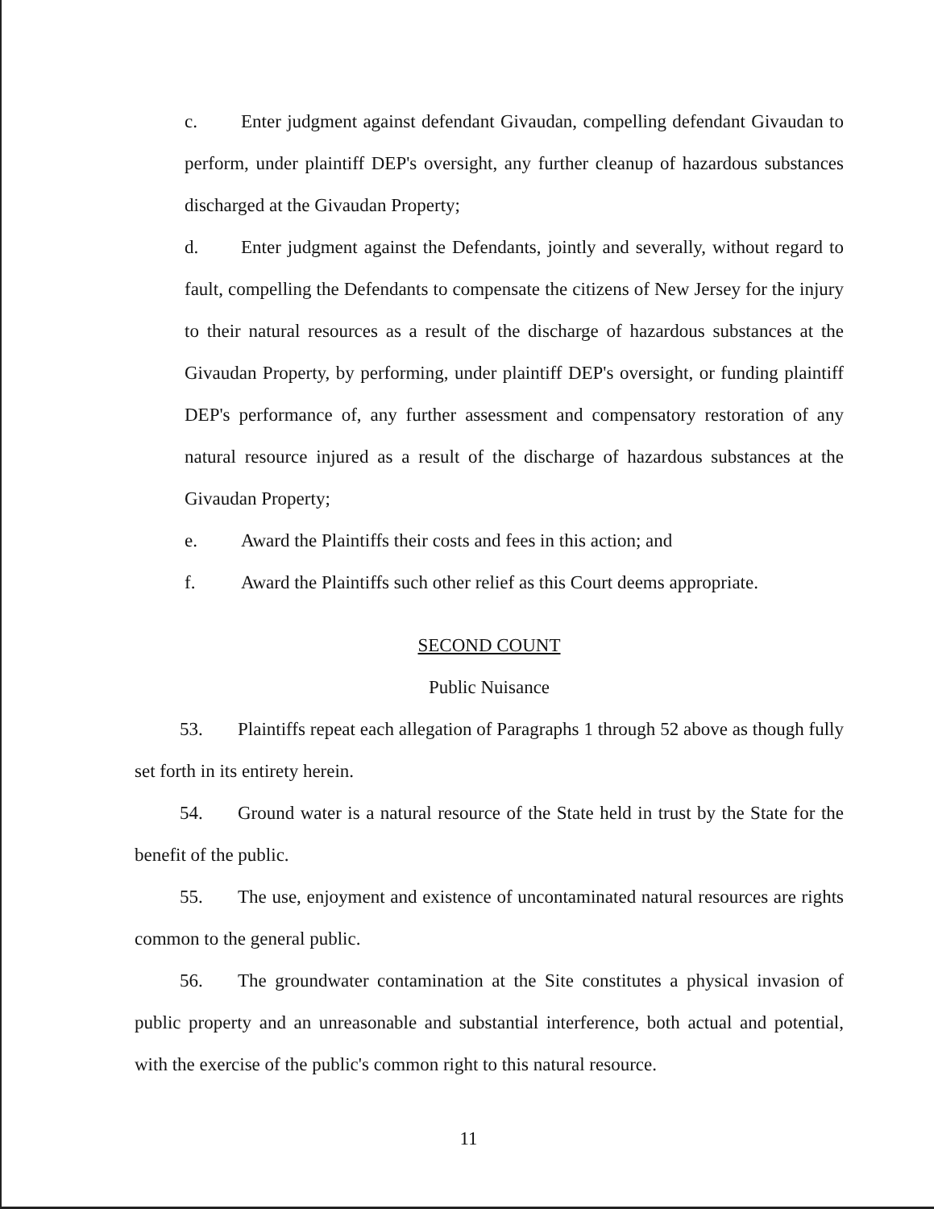c. Enter judgment against defendant Givaudan, compelling defendant Givaudan to perform, under plaintiff DEP's oversight, any further cleanup of hazardous substances discharged at the Givaudan Property;
d. Enter judgment against the Defendants, jointly and severally, without regard to fault, compelling the Defendants to compensate the citizens of New Jersey for the injury to their natural resources as a result of the discharge of hazardous substances at the Givaudan Property, by performing, under plaintiff DEP's oversight, or funding plaintiff DEP's performance of, any further assessment and compensatory restoration of any natural resource injured as a result of the discharge of hazardous substances at the Givaudan Property;
e. Award the Plaintiffs their costs and fees in this action; and
f. Award the Plaintiffs such other relief as this Court deems appropriate.
SECOND COUNT
Public Nuisance
53. Plaintiffs repeat each allegation of Paragraphs 1 through 52 above as though fully set forth in its entirety herein.
54. Ground water is a natural resource of the State held in trust by the State for the benefit of the public.
55. The use, enjoyment and existence of uncontaminated natural resources are rights common to the general public.
56. The groundwater contamination at the Site constitutes a physical invasion of public property and an unreasonable and substantial interference, both actual and potential, with the exercise of the public's common right to this natural resource.
11